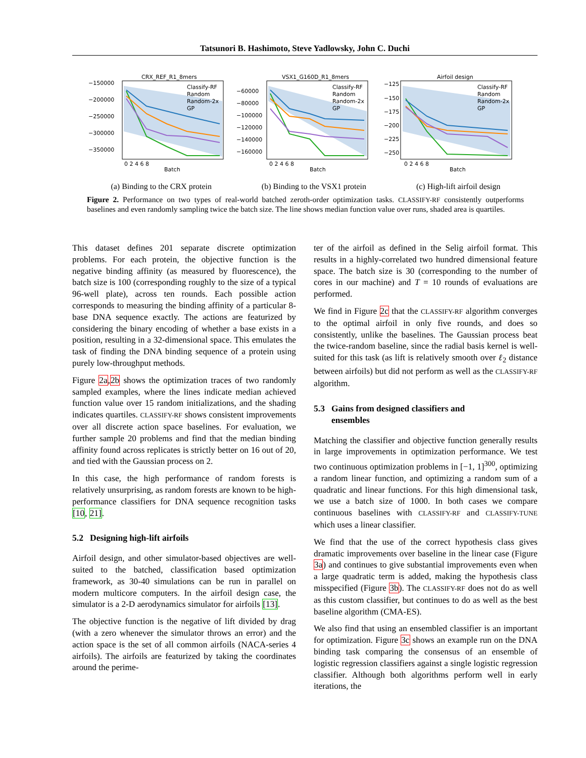Tatsunori B. Hashimoto, Steve Yadlowsky, John C. Duchi
CRX_REF_R1_8mers
−150000
−200000
−250000
−300000
−350000
Classify-RF
Random
Random-2x
GP
0 2 4 6 8
Batch
VSX1_G160D_R1_8mers
−60000
−80000
−100000
−120000
−140000
−160000
Classify-RF
Random
Random-2x
GP
0 2 4 6 8
Batch
Airfoil design
−125
−150
−175
−200
−225
−250
Classify-RF
Random
Random-2x
GP
0 2 4 6 8
Batch
(a) Binding to the CRX protein (b) Binding to the VSX1 protein (c) High-lift airfoil design
Figure 2. Performance on two types of real-world batched zeroth-order optimization tasks. CLASSIFY-RF consistently outperforms baselines and even randomly sampling twice the batch size. The line shows median function value over runs, shaded area is quartiles.
This dataset defines 201 separate discrete optimization problems. For each protein, the objective function is the negative binding affinity (as measured by fluorescence), the batch size is 100 (corresponding roughly to the size of a typical 96-well plate), across ten rounds. Each possible action corresponds to measuring the binding affinity of a particular 8-base DNA sequence exactly. The actions are featurized by considering the binary encoding of whether a base exists in a position, resulting in a 32-dimensional space. This emulates the task of finding the DNA binding sequence of a protein using purely low-throughput methods.
Figure 2a,2b shows the optimization traces of two randomly sampled examples, where the lines indicate median achieved function value over 15 random initializations, and the shading indicates quartiles. CLASSIFY-RF shows consistent improvements over all discrete action space baselines. For evaluation, we further sample 20 problems and find that the median binding affinity found across replicates is strictly better on 16 out of 20, and tied with the Gaussian process on 2.
In this case, the high performance of random forests is relatively unsurprising, as random forests are known to be high-performance classifiers for DNA sequence recognition tasks [10, 21].
5.2 Designing high-lift airfoils
Airfoil design, and other simulator-based objectives are well-suited to the batched, classification based optimization framework, as 30-40 simulations can be run in parallel on modern multicore computers. In the airfoil design case, the simulator is a 2-D aerodynamics simulator for airfoils [13].
The objective function is the negative of lift divided by drag (with a zero whenever the simulator throws an error) and the action space is the set of all common airfoils (NACA-series 4 airfoils). The airfoils are featurized by taking the coordinates around the perime-
ter of the airfoil as defined in the Selig airfoil format. This results in a highly-correlated two hundred dimensional feature space. The batch size is 30 (corresponding to the number of cores in our machine) and T = 10 rounds of evaluations are performed.
We find in Figure 2c that the CLASSIFY-RF algorithm converges to the optimal airfoil in only five rounds, and does so consistently, unlike the baselines. The Gaussian process beat the twice-random baseline, since the radial basis kernel is well-suited for this task (as lift is relatively smooth over ℓ<sub>2</sub> distance between airfoils) but did not perform as well as the CLASSIFY-RF algorithm.
5.3 Gains from designed classifiers and
ensembles
Matching the classifier and objective function generally results in large improvements in optimization performance. We test two continuous optimization problems in [−1, 1]<sup>300</sup>, optimizing a random linear function, and optimizing a random sum of a quadratic and linear functions. For this high dimensional task, we use a batch size of 1000. In both cases we compare continuous baselines with CLASSIFY-RF and CLASSIFY-TUNE which uses a linear classifier.
We find that the use of the correct hypothesis class gives dramatic improvements over baseline in the linear case (Figure 3a) and continues to give substantial improvements even when a large quadratic term is added, making the hypothesis class misspecified (Figure 3b). The CLASSIFY-RF does not do as well as this custom classifier, but continues to do as well as the best baseline algorithm (CMA-ES).
We also find that using an ensembled classifier is an important for optimization. Figure 3c shows an example run on the DNA binding task comparing the consensus of an ensemble of logistic regression classifiers against a single logistic regression classifier. Although both algorithms perform well in early iterations, the